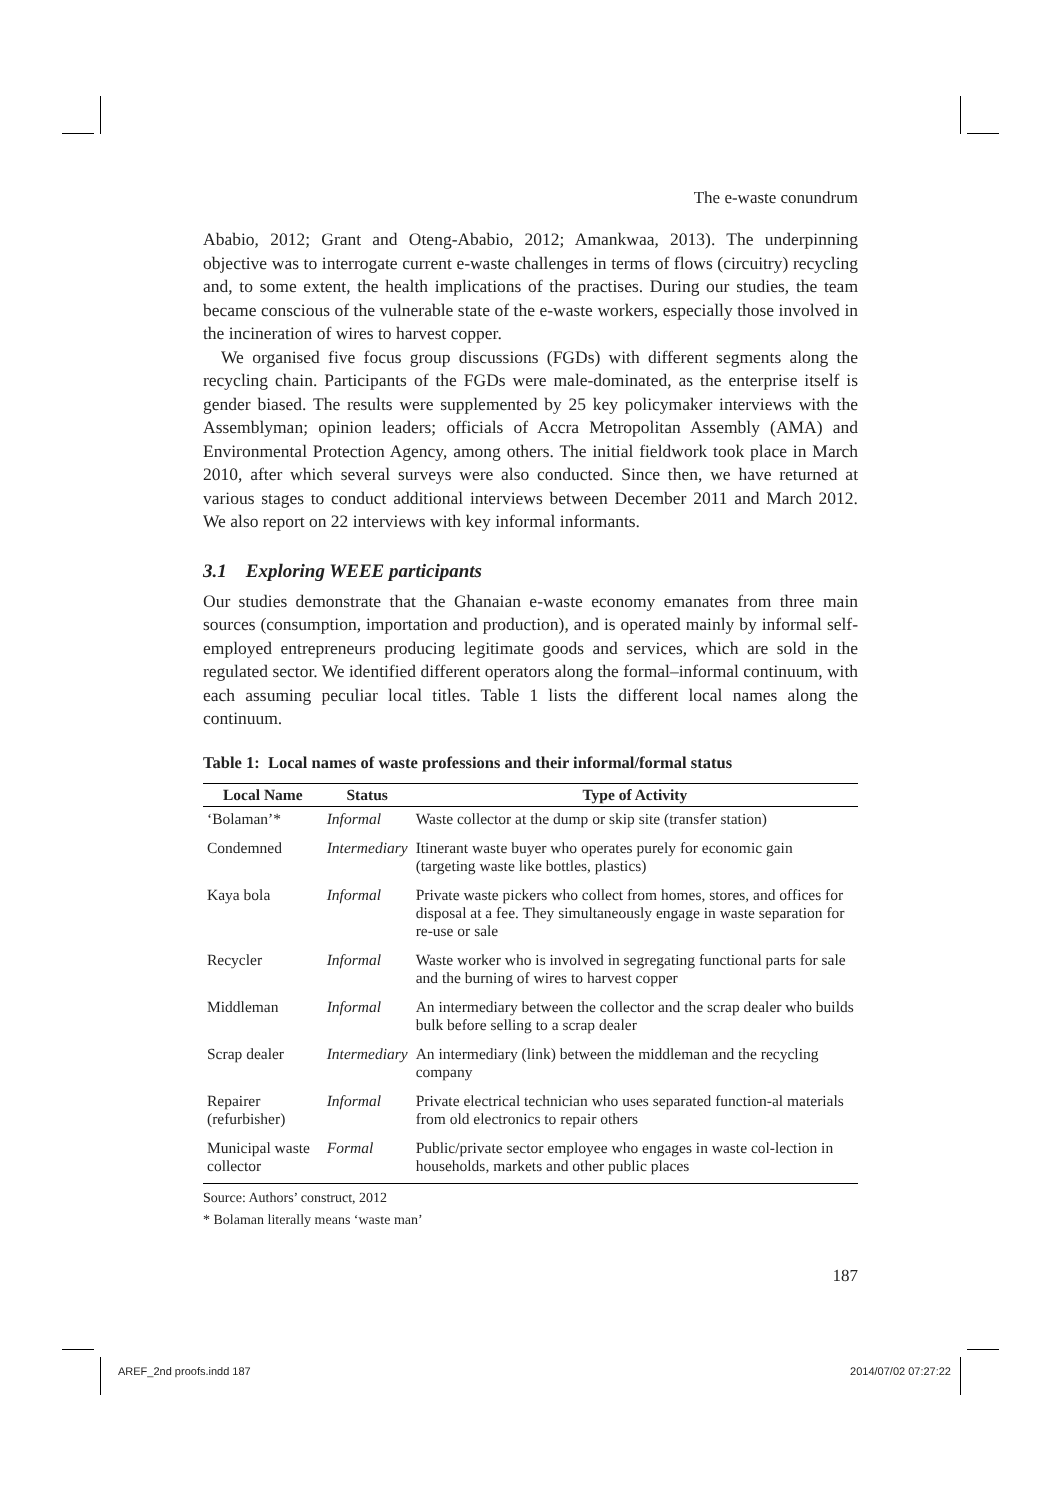The e-waste conundrum
Ababio, 2012; Grant and Oteng-Ababio, 2012; Amankwaa, 2013). The underpinning objective was to interrogate current e-waste challenges in terms of flows (circuitry) recycling and, to some extent, the health implications of the practises. During our studies, the team became conscious of the vulnerable state of the e-waste workers, especially those involved in the incineration of wires to harvest copper.
We organised five focus group discussions (FGDs) with different segments along the recycling chain. Participants of the FGDs were male-dominated, as the enterprise itself is gender biased. The results were supplemented by 25 key policymaker interviews with the Assemblyman; opinion leaders; officials of Accra Metropolitan Assembly (AMA) and Environmental Protection Agency, among others. The initial fieldwork took place in March 2010, after which several surveys were also conducted. Since then, we have returned at various stages to conduct additional interviews between December 2011 and March 2012. We also report on 22 interviews with key informal informants.
3.1 Exploring WEEE participants
Our studies demonstrate that the Ghanaian e-waste economy emanates from three main sources (consumption, importation and production), and is operated mainly by informal self-employed entrepreneurs producing legitimate goods and services, which are sold in the regulated sector. We identified different operators along the formal–informal continuum, with each assuming peculiar local titles. Table 1 lists the different local names along the continuum.
Table 1: Local names of waste professions and their informal/formal status
| Local Name | Status | Type of Activity |
| --- | --- | --- |
| ‘Bolaman’* | Informal | Waste collector at the dump or skip site (transfer station) |
| Condemned | Intermediary | Itinerant waste buyer who operates purely for economic gain (targeting waste like bottles, plastics) |
| Kaya bola | Informal | Private waste pickers who collect from homes, stores, and offices for disposal at a fee. They simultaneously engage in waste separation for re-use or sale |
| Recycler | Informal | Waste worker who is involved in segregating functional parts for sale and the burning of wires to harvest copper |
| Middleman | Informal | An intermediary between the collector and the scrap dealer who builds bulk before selling to a scrap dealer |
| Scrap dealer | Intermediary | An intermediary (link) between the middleman and the recycling company |
| Repairer (refurbisher) | Informal | Private electrical technician who uses separated function-al materials from old electronics to repair others |
| Municipal waste collector | Formal | Public/private sector employee who engages in waste col-lection in households, markets and other public places |
Source: Authors’ construct, 2012
* Bolaman literally means ‘waste man’
187
AREF_2nd proofs.indd 187 2014/07/02 07:27:22